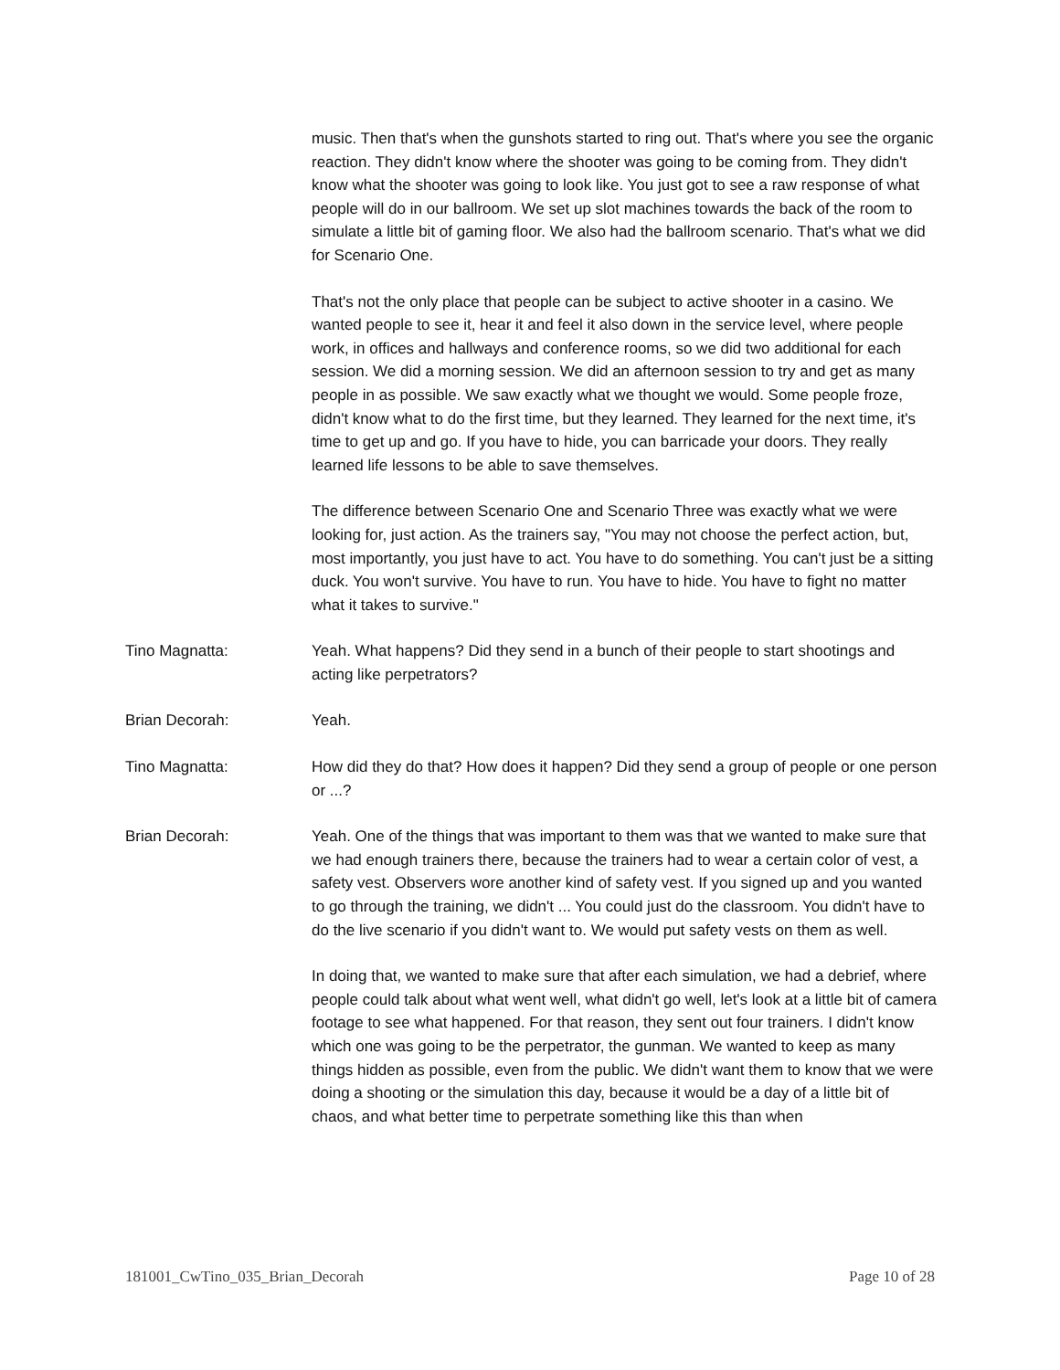music. Then that's when the gunshots started to ring out. That's where you see the organic reaction. They didn't know where the shooter was going to be coming from. They didn't know what the shooter was going to look like. You just got to see a raw response of what people will do in our ballroom. We set up slot machines towards the back of the room to simulate a little bit of gaming floor. We also had the ballroom scenario. That's what we did for Scenario One.
That's not the only place that people can be subject to active shooter in a casino. We wanted people to see it, hear it and feel it also down in the service level, where people work, in offices and hallways and conference rooms, so we did two additional for each session. We did a morning session. We did an afternoon session to try and get as many people in as possible. We saw exactly what we thought we would. Some people froze, didn't know what to do the first time, but they learned. They learned for the next time, it's time to get up and go. If you have to hide, you can barricade your doors. They really learned life lessons to be able to save themselves.
The difference between Scenario One and Scenario Three was exactly what we were looking for, just action. As the trainers say, "You may not choose the perfect action, but, most importantly, you just have to act. You have to do something. You can't just be a sitting duck. You won't survive. You have to run. You have to hide. You have to fight no matter what it takes to survive."
Tino Magnatta: Yeah. What happens? Did they send in a bunch of their people to start shootings and acting like perpetrators?
Brian Decorah: Yeah.
Tino Magnatta: How did they do that? How does it happen? Did they send a group of people or one person or ...?
Brian Decorah: Yeah. One of the things that was important to them was that we wanted to make sure that we had enough trainers there, because the trainers had to wear a certain color of vest, a safety vest. Observers wore another kind of safety vest. If you signed up and you wanted to go through the training, we didn't ... You could just do the classroom. You didn't have to do the live scenario if you didn't want to. We would put safety vests on them as well.
In doing that, we wanted to make sure that after each simulation, we had a debrief, where people could talk about what went well, what didn't go well, let's look at a little bit of camera footage to see what happened. For that reason, they sent out four trainers. I didn't know which one was going to be the perpetrator, the gunman. We wanted to keep as many things hidden as possible, even from the public. We didn't want them to know that we were doing a shooting or the simulation this day, because it would be a day of a little bit of chaos, and what better time to perpetrate something like this than when
181001_CwTino_035_Brian_Decorah Page 10 of 28